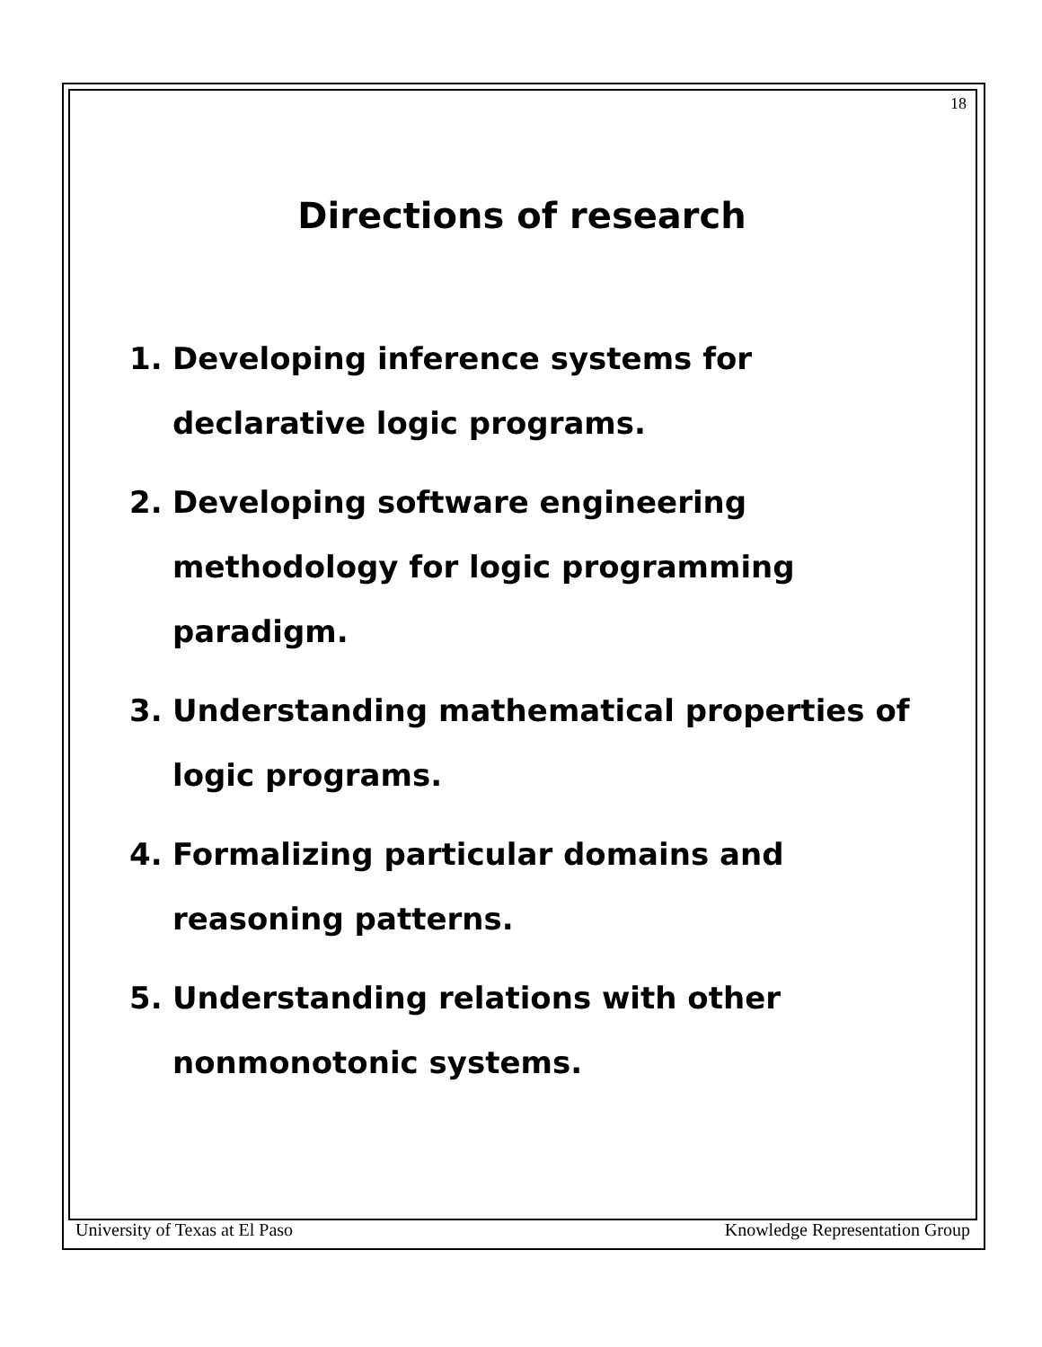18
Directions of research
1. Developing inference systems for declarative logic programs.
2. Developing software engineering methodology for logic programming paradigm.
3. Understanding mathematical properties of logic programs.
4. Formalizing particular domains and reasoning patterns.
5. Understanding relations with other nonmonotonic systems.
University of Texas at El Paso Knowledge Representation Group